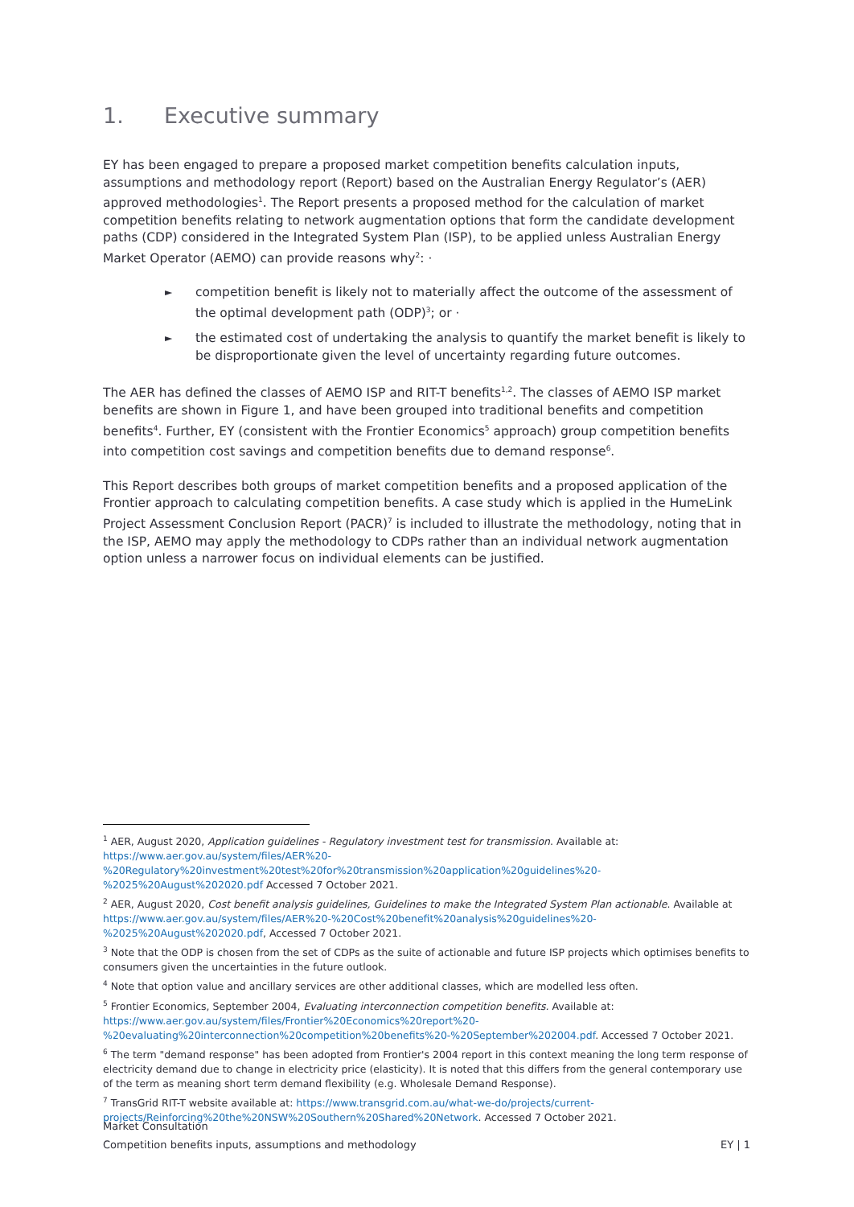1. Executive summary
EY has been engaged to prepare a proposed market competition benefits calculation inputs, assumptions and methodology report (Report) based on the Australian Energy Regulator’s (AER) approved methodologies<sup>1</sup>. The Report presents a proposed method for the calculation of market competition benefits relating to network augmentation options that form the candidate development paths (CDP) considered in the Integrated System Plan (ISP), to be applied unless Australian Energy Market Operator (AEMO) can provide reasons why<sup>2</sup>: ·
competition benefit is likely not to materially affect the outcome of the assessment of the optimal development path (ODP)<sup>3</sup>; or ·
the estimated cost of undertaking the analysis to quantify the market benefit is likely to be disproportionate given the level of uncertainty regarding future outcomes.
The AER has defined the classes of AEMO ISP and RIT-T benefits<sup>1,2</sup>. The classes of AEMO ISP market benefits are shown in Figure 1, and have been grouped into traditional benefits and competition benefits<sup>4</sup>. Further, EY (consistent with the Frontier Economics<sup>5</sup> approach) group competition benefits into competition cost savings and competition benefits due to demand response<sup>6</sup>.
This Report describes both groups of market competition benefits and a proposed application of the Frontier approach to calculating competition benefits. A case study which is applied in the HumeLink Project Assessment Conclusion Report (PACR)<sup>7</sup> is included to illustrate the methodology, noting that in the ISP, AEMO may apply the methodology to CDPs rather than an individual network augmentation option unless a narrower focus on individual elements can be justified.
<sup>1</sup> AER, August 2020, Application guidelines - Regulatory investment test for transmission. Available at: https://www.aer.gov.au/system/files/AER%20-%20Regulatory%20investment%20test%20for%20transmission%20application%20guidelines%20-%2025%20August%202020.pdf Accessed 7 October 2021.
<sup>2</sup> AER, August 2020, Cost benefit analysis guidelines, Guidelines to make the Integrated System Plan actionable. Available at https://www.aer.gov.au/system/files/AER%20-%20Cost%20benefit%20analysis%20guidelines%20-%2025%20August%202020.pdf, Accessed 7 October 2021.
<sup>3</sup> Note that the ODP is chosen from the set of CDPs as the suite of actionable and future ISP projects which optimises benefits to consumers given the uncertainties in the future outlook.
<sup>4</sup> Note that option value and ancillary services are other additional classes, which are modelled less often.
<sup>5</sup> Frontier Economics, September 2004, Evaluating interconnection competition benefits. Available at: https://www.aer.gov.au/system/files/Frontier%20Economics%20report%20-%20evaluating%20interconnection%20competition%20benefits%20-%20September%202004.pdf. Accessed 7 October 2021.
<sup>6</sup> The term "demand response" has been adopted from Frontier's 2004 report in this context meaning the long term response of electricity demand due to change in electricity price (elasticity). It is noted that this differs from the general contemporary use of the term as meaning short term demand flexibility (e.g. Wholesale Demand Response).
<sup>7</sup> TransGrid RIT-T website available at: https://www.transgrid.com.au/what-we-do/projects/current-projects/Reinforcing%20the%20NSW%20Southern%20Shared%20Network. Accessed 7 October 2021.
Market Consultation
Competition benefits inputs, assumptions and methodology
EY | 1